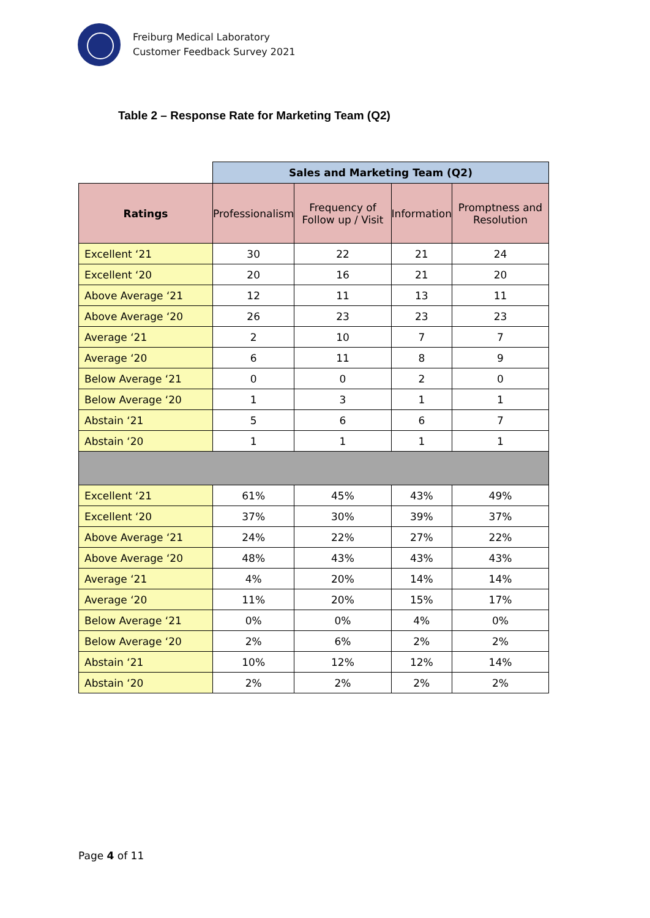Freiburg Medical Laboratory
Customer Feedback Survey 2021
Table 2 – Response Rate for Marketing Team (Q2)
| | Sales and Marketing Team (Q2) | | | |
| Ratings | Professionalism | Frequency of Follow up / Visit | Information | Promptness and Resolution |
| Excellent ‘21 | 30 | 22 | 21 | 24 |
| Excellent ‘20 | 20 | 16 | 21 | 20 |
| Above Average ‘21 | 12 | 11 | 13 | 11 |
| Above Average ‘20 | 26 | 23 | 23 | 23 |
| Average ‘21 | 2 | 10 | 7 | 7 |
| Average ‘20 | 6 | 11 | 8 | 9 |
| Below Average ‘21 | 0 | 0 | 2 | 0 |
| Below Average ‘20 | 1 | 3 | 1 | 1 |
| Abstain ‘21 | 5 | 6 | 6 | 7 |
| Abstain ‘20 | 1 | 1 | 1 | 1 |
| Excellent ‘21 | 61% | 45% | 43% | 49% |
| Excellent ‘20 | 37% | 30% | 39% | 37% |
| Above Average ‘21 | 24% | 22% | 27% | 22% |
| Above Average ‘20 | 48% | 43% | 43% | 43% |
| Average ‘21 | 4% | 20% | 14% | 14% |
| Average ‘20 | 11% | 20% | 15% | 17% |
| Below Average ‘21 | 0% | 0% | 4% | 0% |
| Below Average ‘20 | 2% | 6% | 2% | 2% |
| Abstain ‘21 | 10% | 12% | 12% | 14% |
| Abstain ‘20 | 2% | 2% | 2% | 2% |
Page 4 of 11